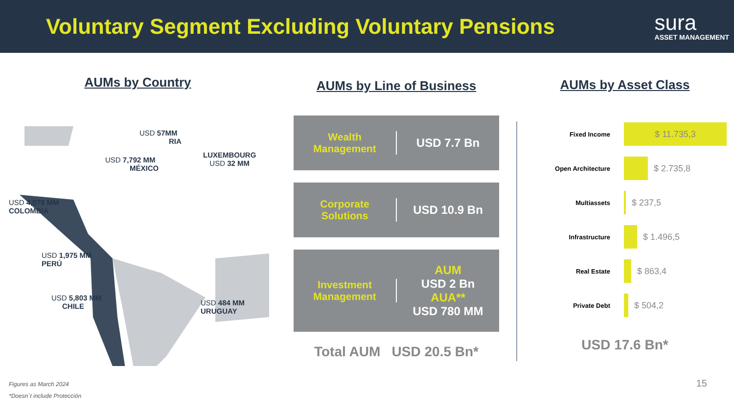Voluntary Segment Excluding Voluntary Pensions
sura
ASSET MANAGEMENT
AUMs by Country
USD 57MM
RIA
USD 7,792 MM
MÉXICO
LUXEMBOURG
USD 32 MM
USD 4,079 MM
COLOMBIA
USD 1,975 MM
PERÚ
USD 5,803 MM
CHILE
USD 484 MM
URUGUAY
AUMs by Line of Business
Wealth
Management
USD 7.7 Bn
Corporate
Solutions
USD 10.9 Bn
Investment
Management
AUM
USD 2 Bn
AUA**
USD 780 MM
Total AUM USD 20.5 Bn*
AUMs by Asset Class
Fixed Income
$ 11.735,3
Open Architecture
$ 2.735,8
Multiassets
$ 237,5
Infrastructure
$ 1.496,5
Real Estate
$ 863,4
Private Debt
$ 504,2
USD 17.6 Bn*
Figures as March 2024
*Doesn´t include Protección
15